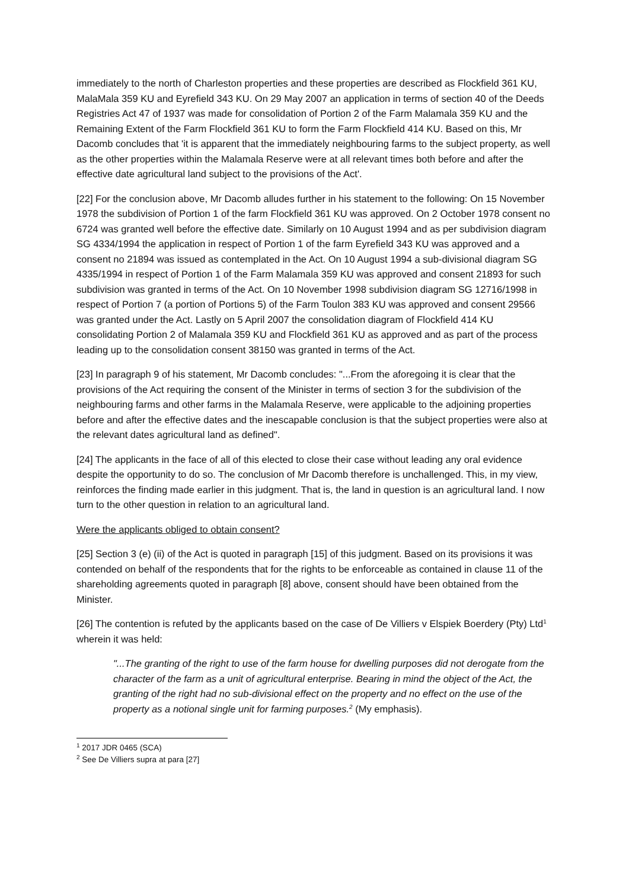immediately to the north of Charleston properties and these properties are described as Flockfield 361 KU, MalaMala 359 KU and Eyrefield 343 KU. On 29 May 2007 an application in terms of section 40 of the Deeds Registries Act 47 of 1937 was made for consolidation of Portion 2 of the Farm Malamala 359 KU and the Remaining Extent of the Farm Flockfield 361 KU to form the Farm Flockfield 414 KU. Based on this, Mr Dacomb concludes that 'it is apparent that the immediately neighbouring farms to the subject property, as well as the other properties within the Malamala Reserve were at all relevant times both before and after the effective date agricultural land subject to the provisions of the Act'.
[22] For the conclusion above, Mr Dacomb alludes further in his statement to the following: On 15 November 1978 the subdivision of Portion 1 of the farm Flockfield 361 KU was approved. On 2 October 1978 consent no 6724 was granted well before the effective date. Similarly on 10 August 1994 and as per subdivision diagram SG 4334/1994 the application in respect of Portion 1 of the farm Eyrefield 343 KU was approved and a consent no 21894 was issued as contemplated in the Act. On 10 August 1994 a sub-divisional diagram SG 4335/1994 in respect of Portion 1 of the Farm Malamala 359 KU was approved and consent 21893 for such subdivision was granted in terms of the Act. On 10 November 1998 subdivision diagram SG 12716/1998 in respect of Portion 7 (a portion of Portions 5) of the Farm Toulon 383 KU was approved and consent 29566 was granted under the Act. Lastly on 5 April 2007 the consolidation diagram of Flockfield 414 KU consolidating Portion 2 of Malamala 359 KU and Flockfield 361 KU as approved and as part of the process leading up to the consolidation consent 38150 was granted in terms of the Act.
[23] In paragraph 9 of his statement, Mr Dacomb concludes: "...From the aforegoing it is clear that the provisions of the Act requiring the consent of the Minister in terms of section 3 for the subdivision of the neighbouring farms and other farms in the Malamala Reserve, were applicable to the adjoining properties before and after the effective dates and the inescapable conclusion is that the subject properties were also at the relevant dates agricultural land as defined".
[24] The applicants in the face of all of this elected to close their case without leading any oral evidence despite the opportunity to do so. The conclusion of Mr Dacomb therefore is unchallenged. This, in my view, reinforces the finding made earlier in this judgment. That is, the land in question is an agricultural land. I now turn to the other question in relation to an agricultural land.
Were the applicants obliged to obtain consent?
[25] Section 3 (e) (ii) of the Act is quoted in paragraph [15] of this judgment. Based on its provisions it was contended on behalf of the respondents that for the rights to be enforceable as contained in clause 11 of the shareholding agreements quoted in paragraph [8] above, consent should have been obtained from the Minister.
[26] The contention is refuted by the applicants based on the case of De Villiers v Elspiek Boerdery (Pty) Ltd<sup>1</sup> wherein it was held:
"...The granting of the right to use of the farm house for dwelling purposes did not derogate from the character of the farm as a unit of agricultural enterprise. Bearing in mind the object of the Act, the granting of the right had no sub-divisional effect on the property and no effect on the use of the property as a notional single unit for farming purposes.<sup>2</sup> (My emphasis).
<sup>1</sup> 2017 JDR 0465 (SCA)
<sup>2</sup> See De Villiers supra at para [27]